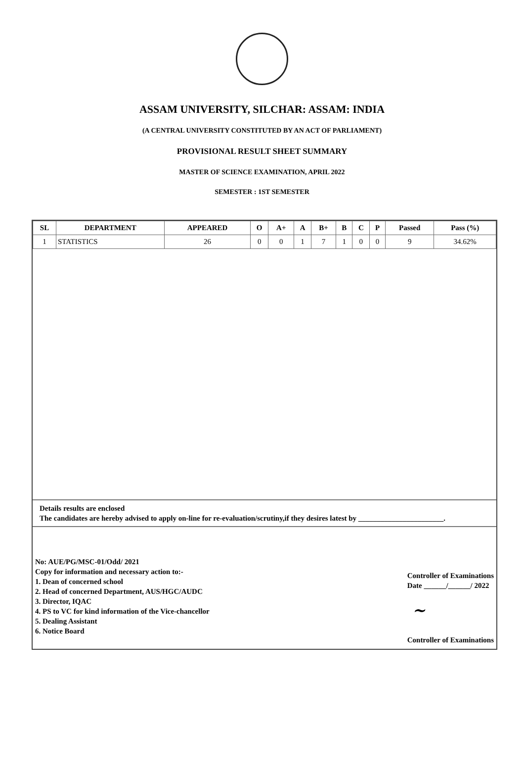ASSAM UNIVERSITY, SILCHAR: ASSAM: INDIA
(A CENTRAL UNIVERSITY CONSTITUTED BY AN ACT OF PARLIAMENT)
PROVISIONAL RESULT SHEET SUMMARY
MASTER OF SCIENCE EXAMINATION, APRIL 2022
SEMESTER : 1ST SEMESTER
| SL | DEPARTMENT | APPEARED | O | A+ | A | B+ | B | C | P | Passed | Pass (%) |
| --- | --- | --- | --- | --- | --- | --- | --- | --- | --- | --- | --- |
| 1 | STATISTICS | 26 | 0 | 0 | 1 | 7 | 1 | 0 | 0 | 9 | 34.62% |
Details results are enclosed
The candidates are hereby advised to apply on-line for re-evaluation/scrutiny,if they desires latest by _______________________.
No: AUE/PG/MSC-01/Odd/ 2021
Copy for information and necessary action to:-
1. Dean of concerned school
2. Head of concerned Department, AUS/HGC/AUDC
3. Director, IQAC
4. PS to VC for kind information of the Vice-chancellor
5. Dealing Assistant
6. Notice Board
Controller of Examinations
Date ______/______/ 2022
~
Controller of Examinations